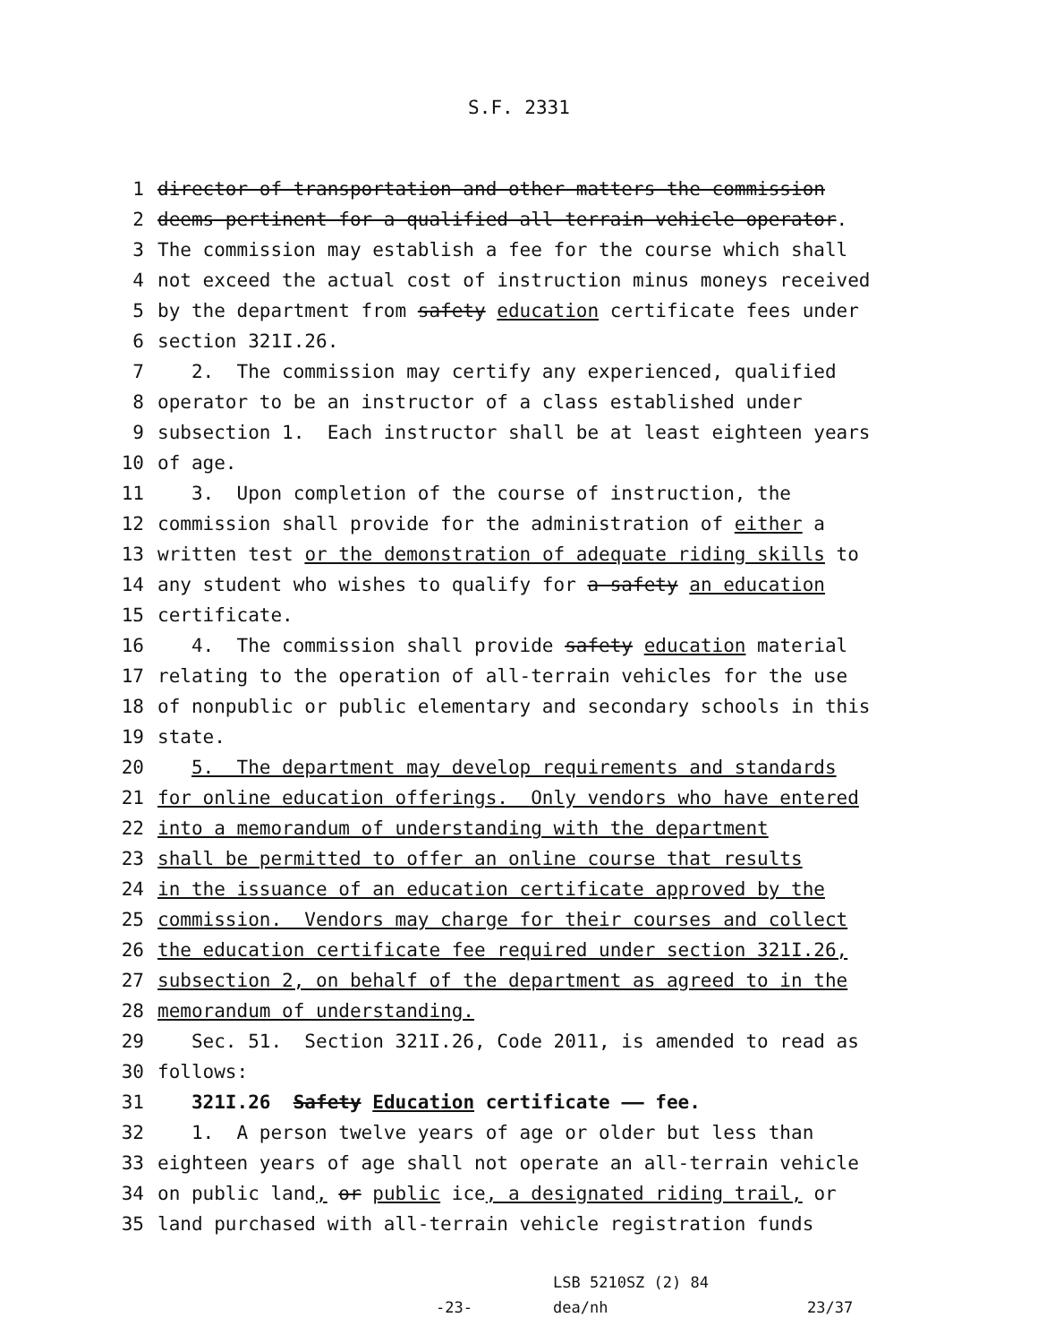S.F. 2331
1 director of transportation and other matters the commission
2 deems pertinent for a qualified all-terrain vehicle operator.
3 The commission may establish a fee for the course which shall
4 not exceed the actual cost of instruction minus moneys received
5 by the department from safety education certificate fees under
6 section 321I.26.
7 2. The commission may certify any experienced, qualified
8 operator to be an instructor of a class established under
9 subsection 1. Each instructor shall be at least eighteen years
10 of age.
11 3. Upon completion of the course of instruction, the
12 commission shall provide for the administration of either a
13 written test or the demonstration of adequate riding skills to
14 any student who wishes to qualify for a safety an education
15 certificate.
16 4. The commission shall provide safety education material
17 relating to the operation of all-terrain vehicles for the use
18 of nonpublic or public elementary and secondary schools in this
19 state.
20 5. The department may develop requirements and standards
21 for online education offerings. Only vendors who have entered
22 into a memorandum of understanding with the department
23 shall be permitted to offer an online course that results
24 in the issuance of an education certificate approved by the
25 commission. Vendors may charge for their courses and collect
26 the education certificate fee required under section 321I.26,
27 subsection 2, on behalf of the department as agreed to in the
28 memorandum of understanding.
29 Sec. 51. Section 321I.26, Code 2011, is amended to read as
30 follows:
31 321I.26 Safety Education certificate —— fee.
32 1. A person twelve years of age or older but less than
33 eighteen years of age shall not operate an all-terrain vehicle
34 on public land, or public ice, a designated riding trail, or
35 land purchased with all-terrain vehicle registration funds
-23-
LSB 5210SZ (2) 84
dea/nh
23/37